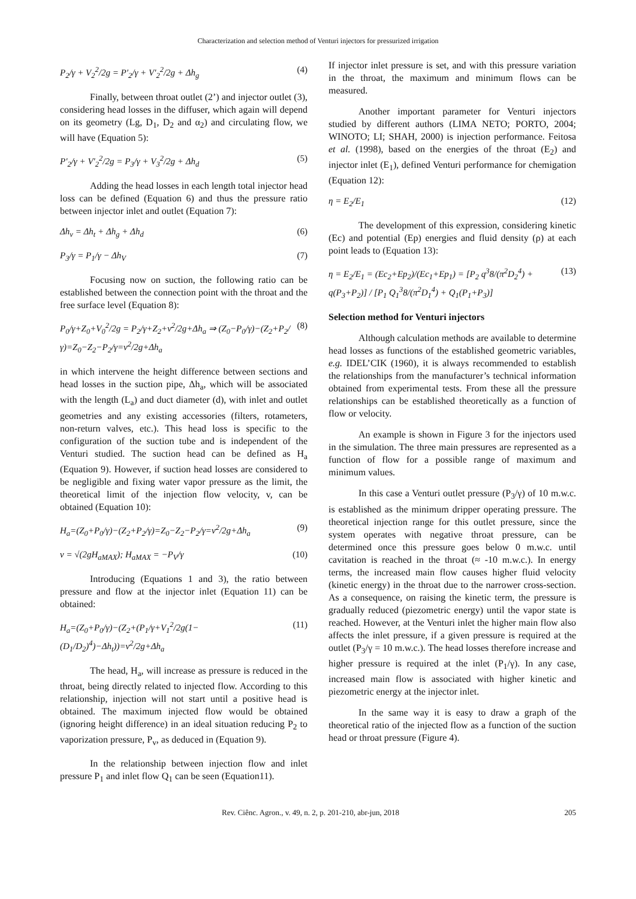Characterization and selection method of Venturi injectors for pressurized irrigation
P<sub>2</sub>/γ + V<sub>2</sub><sup>2</sup>/2g = P′<sub>2</sub>/γ + V′<sub>2</sub><sup>2</sup>/2g + Δh<sub>g</sub> (4)
Finally, between throat outlet (2’) and injector outlet (3), considering head losses in the diffuser, which again will depend on its geometry (Lg, D<sub>1</sub>, D<sub>2</sub> and α<sub>2</sub>) and circulating flow, we will have (Equation 5):
P′<sub>2</sub>/γ + V′<sub>2</sub><sup>2</sup>/2g = P<sub>3</sub>/γ + V<sub>3</sub><sup>2</sup>/2g + Δh<sub>d</sub> (5)
Adding the head losses in each length total injector head loss can be defined (Equation 6) and thus the pressure ratio between injector inlet and outlet (Equation 7):
Δh<sub>v</sub> = Δh<sub>t</sub> + Δh<sub>g</sub> + Δh<sub>d</sub> (6)
P<sub>3</sub>/γ = P<sub>1</sub>/γ − Δh<sub>V</sub> (7)
Focusing now on suction, the following ratio can be established between the connection point with the throat and the free surface level (Equation 8):
P<sub>0</sub>/γ+Z<sub>0</sub>+V<sub>0</sub><sup>2</sup>/2g = P<sub>2</sub>/γ+Z<sub>2</sub>+v<sup>2</sup>/2g+Δh<sub>a</sub> ⇒ (Z<sub>0</sub>−P<sub>0</sub>/γ)−(Z<sub>2</sub>+P<sub>2</sub>/γ)=Z<sub>0</sub>−Z<sub>2</sub>−P<sub>2</sub>/γ=v<sup>2</sup>/2g+Δh<sub>a</sub> (8)
in which intervene the height difference between sections and head losses in the suction pipe, Δh<sub>a</sub>, which will be associated with the length (L<sub>a</sub>) and duct diameter (d), with inlet and outlet geometries and any existing accessories (filters, rotameters, non-return valves, etc.). This head loss is specific to the configuration of the suction tube and is independent of the Venturi studied. The suction head can be defined as H<sub>a</sub> (Equation 9). However, if suction head losses are considered to be negligible and fixing water vapor pressure as the limit, the theoretical limit of the injection flow velocity, v, can be obtained (Equation 10):
H<sub>a</sub>=(Z<sub>0</sub>+P<sub>0</sub>/γ)−(Z<sub>2</sub>+P<sub>2</sub>/γ)=Z<sub>0</sub>−Z<sub>2</sub>−P<sub>2</sub>/γ=v<sup>2</sup>/2g+Δh<sub>a</sub> (9)
v = √(2gH<sub>aMAX</sub>); H<sub>aMAX</sub> = −P<sub>V</sub>/γ (10)
Introducing (Equations 1 and 3), the ratio between pressure and flow at the injector inlet (Equation 11) can be obtained:
H<sub>a</sub>=(Z<sub>0</sub>+P<sub>0</sub>/γ)−(Z<sub>2</sub>+(P<sub>1</sub>/γ+V<sub>1</sub><sup>2</sup>/2g(1−(D<sub>1</sub>/D<sub>2</sub>)<sup>4</sup>)−Δh<sub>t</sub>))=v<sup>2</sup>/2g+Δh<sub>a</sub> (11)
The head, H<sub>a</sub>, will increase as pressure is reduced in the throat, being directly related to injected flow. According to this relationship, injection will not start until a positive head is obtained. The maximum injected flow would be obtained (ignoring height difference) in an ideal situation reducing P<sub>2</sub> to vaporization pressure, P<sub>v</sub>, as deduced in (Equation 9).
In the relationship between injection flow and inlet pressure P<sub>1</sub> and inlet flow Q<sub>1</sub> can be seen (Equation11).
If injector inlet pressure is set, and with this pressure variation in the throat, the maximum and minimum flows can be measured.
Another important parameter for Venturi injectors studied by different authors (LIMA NETO; PORTO, 2004; WINOTO; LI; SHAH, 2000) is injection performance. Feitosa et al. (1998), based on the energies of the throat (E<sub>2</sub>) and injector inlet (E<sub>1</sub>), defined Venturi performance for chemigation (Equation 12):
η = E<sub>2</sub>/E<sub>1</sub> (12)
The development of this expression, considering kinetic (Ec) and potential (Ep) energies and fluid density (ρ) at each point leads to (Equation 13):
η = E<sub>2</sub>/E<sub>1</sub> = (Ec<sub>2</sub>+Ep<sub>2</sub>)/(Ec<sub>1</sub>+Ep<sub>1</sub>) = [P<sub>2</sub> q<sup>3</sup>8/(π<sup>2</sup>D<sub>2</sub><sup>4</sup>) + q(P<sub>3</sub>+P<sub>2</sub>)] / [P<sub>1</sub> Q<sub>1</sub><sup>3</sup>8/(π<sup>2</sup>D<sub>1</sub><sup>4</sup>) + Q<sub>1</sub>(P<sub>1</sub>+P<sub>3</sub>)] (13)
Selection method for Venturi injectors
Although calculation methods are available to determine head losses as functions of the established geometric variables, e.g. IDEL’CIK (1960), it is always recommended to establish the relationships from the manufacturer’s technical information obtained from experimental tests. From these all the pressure relationships can be established theoretically as a function of flow or velocity.
An example is shown in Figure 3 for the injectors used in the simulation. The three main pressures are represented as a function of flow for a possible range of maximum and minimum values.
In this case a Venturi outlet pressure (P<sub>3</sub>/γ) of 10 m.w.c. is established as the minimum dripper operating pressure. The theoretical injection range for this outlet pressure, since the system operates with negative throat pressure, can be determined once this pressure goes below 0 m.w.c. until cavitation is reached in the throat (≈ -10 m.w.c.). In energy terms, the increased main flow causes higher fluid velocity (kinetic energy) in the throat due to the narrower cross-section. As a consequence, on raising the kinetic term, the pressure is gradually reduced (piezometric energy) until the vapor state is reached. However, at the Venturi inlet the higher main flow also affects the inlet pressure, if a given pressure is required at the outlet (P<sub>3</sub>/γ = 10 m.w.c.). The head losses therefore increase and higher pressure is required at the inlet (P<sub>1</sub>/γ). In any case, increased main flow is associated with higher kinetic and piezometric energy at the injector inlet.
In the same way it is easy to draw a graph of the theoretical ratio of the injected flow as a function of the suction head or throat pressure (Figure 4).
Rev. Ciênc. Agron., v. 49, n. 2, p. 201-210, abr-jun, 2018 205